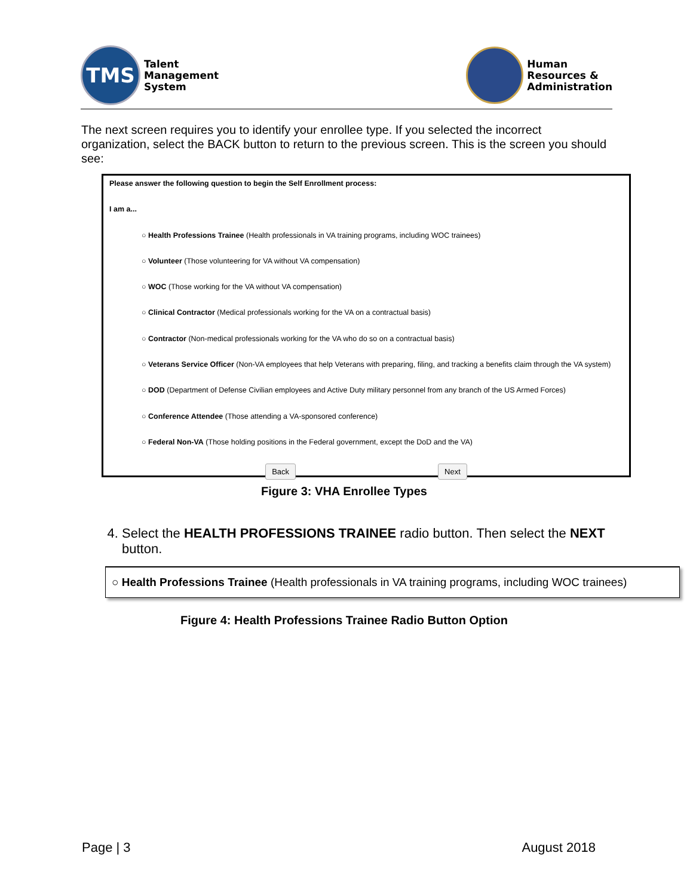TMS
Talent
Management
System
Human
Resources &
Administration
The next screen requires you to identify your enrollee type. If you selected the incorrect organization, select the BACK button to return to the previous screen. This is the screen you should see:
Please answer the following question to begin the Self Enrollment process:
I am a...
○ Health Professions Trainee (Health professionals in VA training programs, including WOC trainees)
○ Volunteer (Those volunteering for VA without VA compensation)
○ WOC (Those working for the VA without VA compensation)
○ Clinical Contractor (Medical professionals working for the VA on a contractual basis)
○ Contractor (Non-medical professionals working for the VA who do so on a contractual basis)
○ Veterans Service Officer (Non-VA employees that help Veterans with preparing, filing, and tracking a benefits claim through the VA system)
○ DOD (Department of Defense Civilian employees and Active Duty military personnel from any branch of the US Armed Forces)
○ Conference Attendee (Those attending a VA-sponsored conference)
○ Federal Non-VA (Those holding positions in the Federal government, except the DoD and the VA)
Back Next
Figure 3: VHA Enrollee Types
4. Select the HEALTH PROFESSIONS TRAINEE radio button. Then select the NEXT button.
○ Health Professions Trainee (Health professionals in VA training programs, including WOC trainees)
Figure 4: Health Professions Trainee Radio Button Option
Page | 3 August 2018